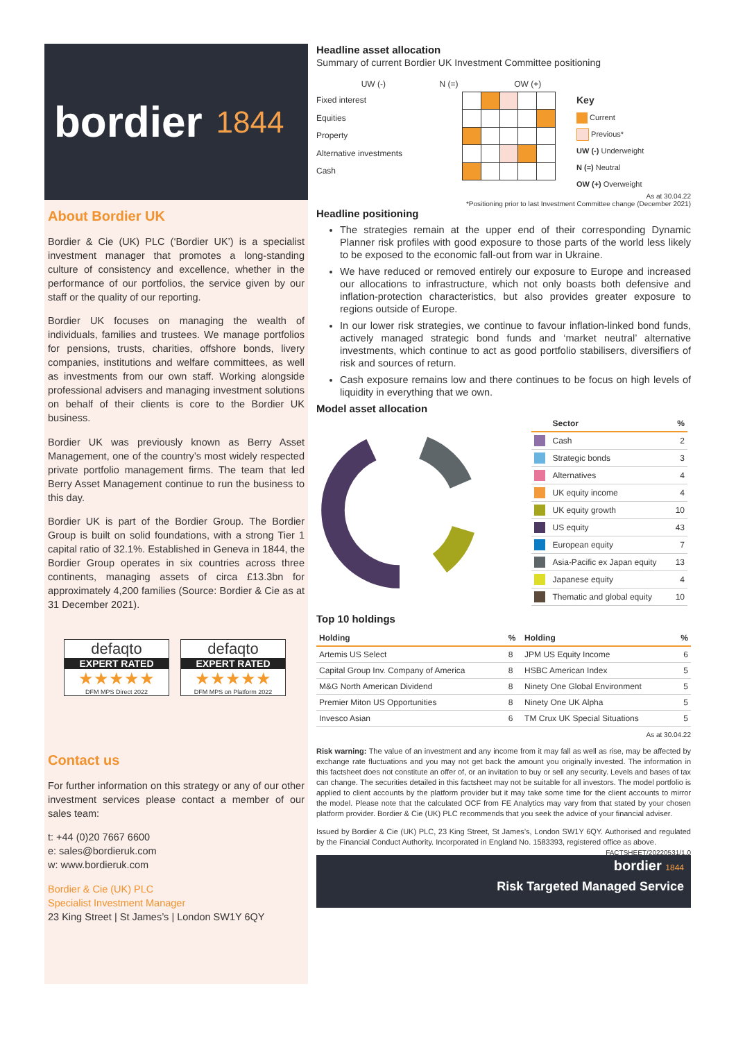bordier 1844
About Bordier UK
Bordier & Cie (UK) PLC (‘Bordier UK’) is a specialist investment manager that promotes a long-standing culture of consistency and excellence, whether in the performance of our portfolios, the service given by our staff or the quality of our reporting.
Bordier UK focuses on managing the wealth of individuals, families and trustees. We manage portfolios for pensions, trusts, charities, offshore bonds, livery companies, institutions and welfare committees, as well as investments from our own staff. Working alongside professional advisers and managing investment solutions on behalf of their clients is core to the Bordier UK business.
Bordier UK was previously known as Berry Asset Management, one of the country’s most widely respected private portfolio management firms. The team that led Berry Asset Management continue to run the business to this day.
Bordier UK is part of the Bordier Group. The Bordier Group is built on solid foundations, with a strong Tier 1 capital ratio of 32.1%. Established in Geneva in 1844, the Bordier Group operates in six countries across three continents, managing assets of circa £13.3bn for approximately 4,200 families (Source: Bordier & Cie as at 31 December 2021).
defaqto
EXPERT RATED
★★★★★
DFM MPS Direct 2022 defaqto
EXPERT RATED
★★★★★
DFM MPS on Platform 2022
Contact us
For further information on this strategy or any of our other investment services please contact a member of our sales team:
t: +44 (0)20 7667 6600
e: sales@bordieruk.com
w: www.bordieruk.com
Bordier & Cie (UK) PLC
Specialist Investment Manager
23 King Street | St James’s | London SW1Y 6QY
Headline asset allocation
Summary of current Bordier UK Investment Committee positioning
| | UW (-) | N (=) | OW (+) |
Fixed interest
Equities
Property
Alternative investments
Cash
Key
Current
Previous*
UW (-) Underweight
N (=) Neutral
OW (+) Overweight
As at 30.04.22
*Positioning prior to last Investment Committee change (December 2021)
Headline positioning
The strategies remain at the upper end of their corresponding Dynamic Planner risk profiles with good exposure to those parts of the world less likely to be exposed to the economic fall-out from war in Ukraine.
We have reduced or removed entirely our exposure to Europe and increased our allocations to infrastructure, which not only boasts both defensive and inflation-protection characteristics, but also provides greater exposure to regions outside of Europe.
In our lower risk strategies, we continue to favour inflation-linked bond funds, actively managed strategic bond funds and ‘market neutral’ alternative investments, which continue to act as good portfolio stabilisers, diversifiers of risk and sources of return.
Cash exposure remains low and there continues to be focus on high levels of liquidity in everything that we own.
Model asset allocation
| | Sector | % |
| --- | --- | --- |
| | Cash | 2 |
| | Strategic bonds | 3 |
| | Alternatives | 4 |
| | UK equity income | 4 |
| | UK equity growth | 10 |
| | US equity | 43 |
| | European equity | 7 |
| | Asia-Pacific ex Japan equity | 13 |
| | Japanese equity | 4 |
| | Thematic and global equity | 10 |
Top 10 holdings
| Holding | % | Holding | % |
| --- | --- | --- | --- |
| Artemis US Select | 8 | JPM US Equity Income | 6 |
| Capital Group Inv. Company of America | 8 | HSBC American Index | 5 |
| M&G North American Dividend | 8 | Ninety One Global Environment | 5 |
| Premier Miton US Opportunities | 8 | Ninety One UK Alpha | 5 |
| Invesco Asian | 6 | TM Crux UK Special Situations | 5 |
As at 30.04.22
Risk warning: The value of an investment and any income from it may fall as well as rise, may be affected by exchange rate fluctuations and you may not get back the amount you originally invested. The information in this factsheet does not constitute an offer of, or an invitation to buy or sell any security. Levels and bases of tax can change. The securities detailed in this factsheet may not be suitable for all investors. The model portfolio is applied to client accounts by the platform provider but it may take some time for the client accounts to mirror the model. Please note that the calculated OCF from FE Analytics may vary from that stated by your chosen platform provider. Bordier & Cie (UK) PLC recommends that you seek the advice of your financial adviser.
Issued by Bordier & Cie (UK) PLC, 23 King Street, St James’s, London SW1Y 6QY. Authorised and regulated by the Financial Conduct Authority. Incorporated in England No. 1583393, registered office as above. FACTSHEET/20220531/1.0
bordier 1844
Risk Targeted Managed Service